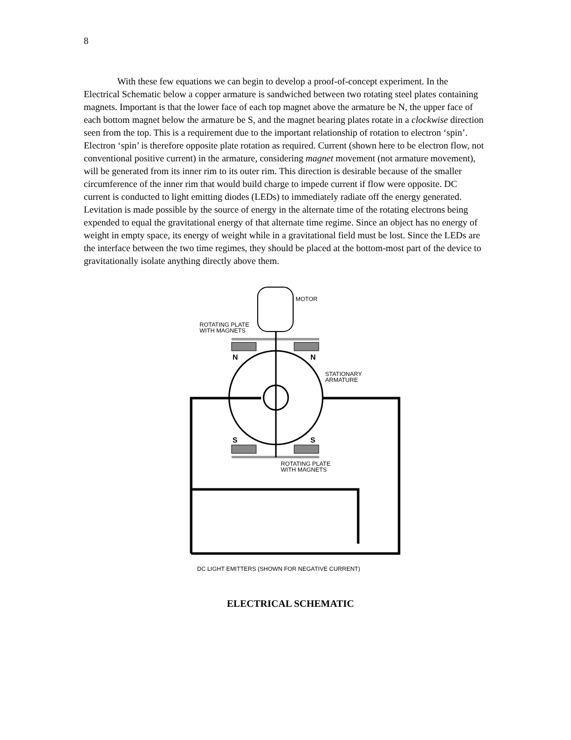8
With these few equations we can begin to develop a proof-of-concept experiment. In the Electrical Schematic below a copper armature is sandwiched between two rotating steel plates containing magnets. Important is that the lower face of each top magnet above the armature be N, the upper face of each bottom magnet below the armature be S, and the magnet bearing plates rotate in a clockwise direction seen from the top. This is a requirement due to the important relationship of rotation to electron ‘spin’. Electron ‘spin’ is therefore opposite plate rotation as required. Current (shown here to be electron flow, not conventional positive current) in the armature, considering magnet movement (not armature movement), will be generated from its inner rim to its outer rim. This direction is desirable because of the smaller circumference of the inner rim that would build charge to impede current if flow were opposite. DC current is conducted to light emitting diodes (LEDs) to immediately radiate off the energy generated. Levitation is made possible by the source of energy in the alternate time of the rotating electrons being expended to equal the gravitational energy of that alternate time regime. Since an object has no energy of weight in empty space, its energy of weight while in a gravitational field must be lost. Since the LEDs are the interface between the two time regimes, they should be placed at the bottom-most part of the device to gravitationally isolate anything directly above them.
MOTOR
ROTATING PLATE
WITH MAGNETS
N
N
S
S
STATIONARY
ARMATURE
ROTATING PLATE
WITH MAGNETS
DC LIGHT EMITTERS (SHOWN FOR NEGATIVE CURRENT)
ELECTRICAL SCHEMATIC